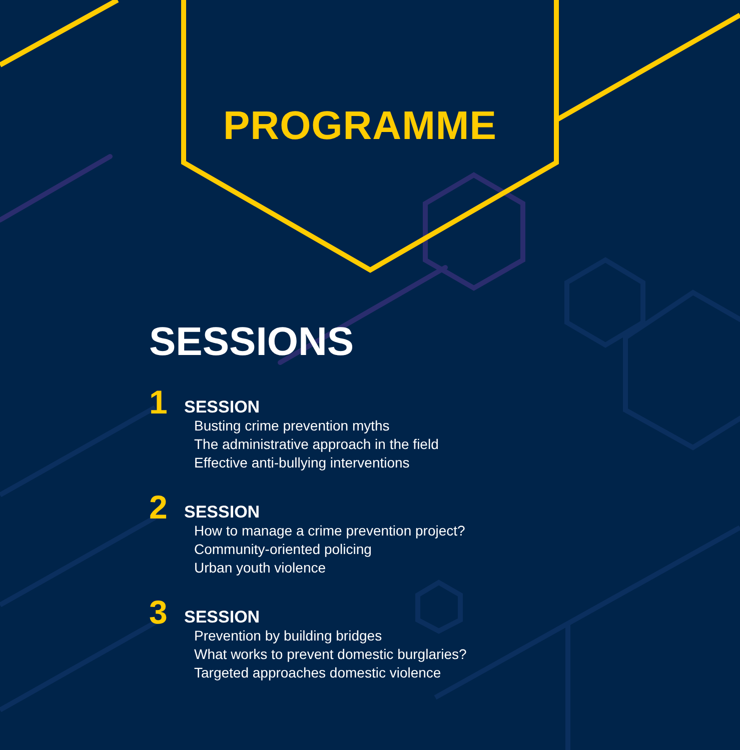PROGRAMME
SESSIONS
1
SESSION
Busting crime prevention myths
The administrative approach in the field
Effective anti-bullying interventions
2
SESSION
How to manage a crime prevention project?
Community-oriented policing
Urban youth violence
3
SESSION
Prevention by building bridges
What works to prevent domestic burglaries?
Targeted approaches domestic violence